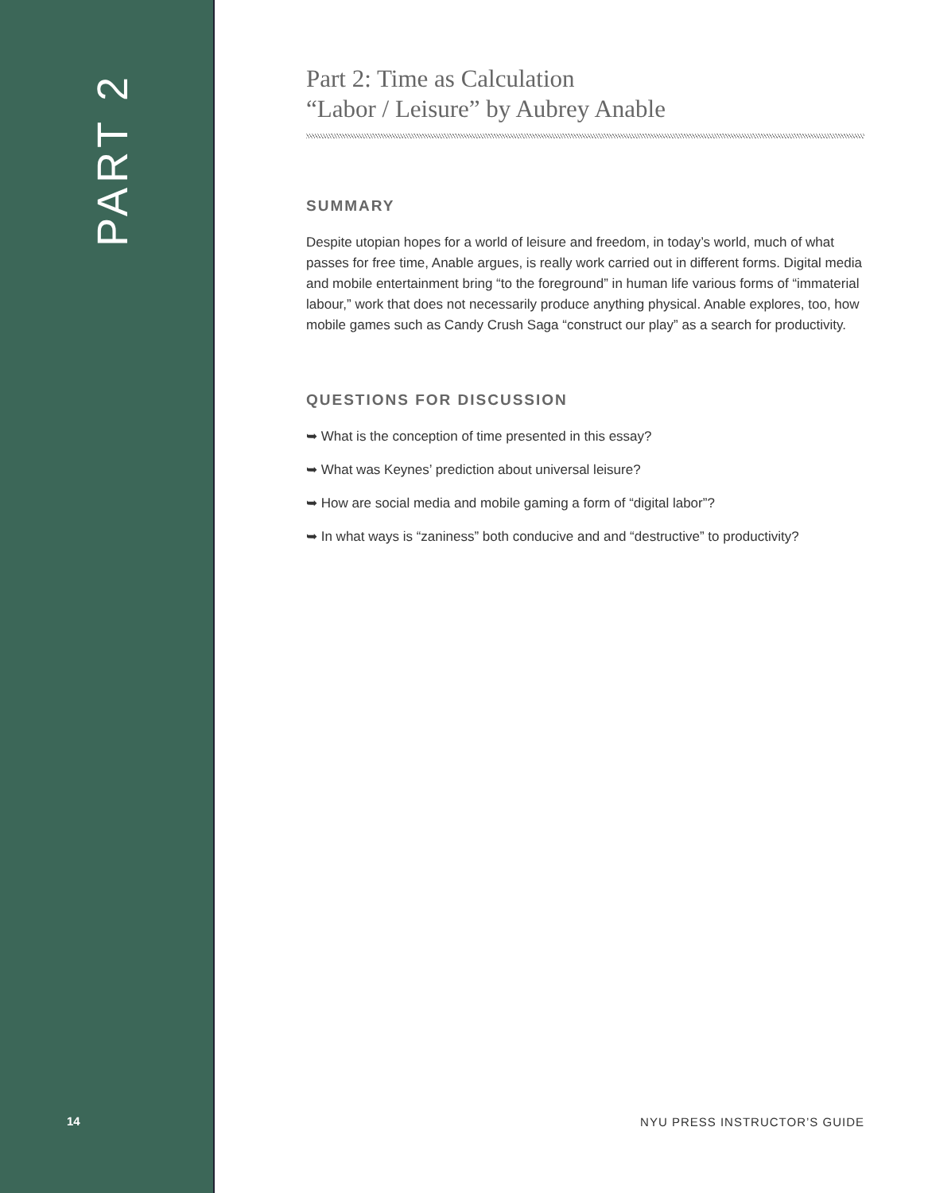PART 2
14
Part 2: Time as Calculation
“Labor / Leisure” by Aubrey Anable
SUMMARY
Despite utopian hopes for a world of leisure and freedom, in today’s world, much of what passes for free time, Anable argues, is really work carried out in different forms. Digital media and mobile entertainment bring “to the foreground” in human life various forms of “immaterial labour,” work that does not necessarily produce anything physical. Anable explores, too, how mobile games such as Candy Crush Saga “construct our play” as a search for productivity.
QUESTIONS FOR DISCUSSION
➥ What is the conception of time presented in this essay?
➥ What was Keynes’ prediction about universal leisure?
➥ How are social media and mobile gaming a form of “digital labor”?
➥ In what ways is “zaniness” both conducive and and “destructive” to productivity?
NYU PRESS INSTRUCTOR’S GUIDE